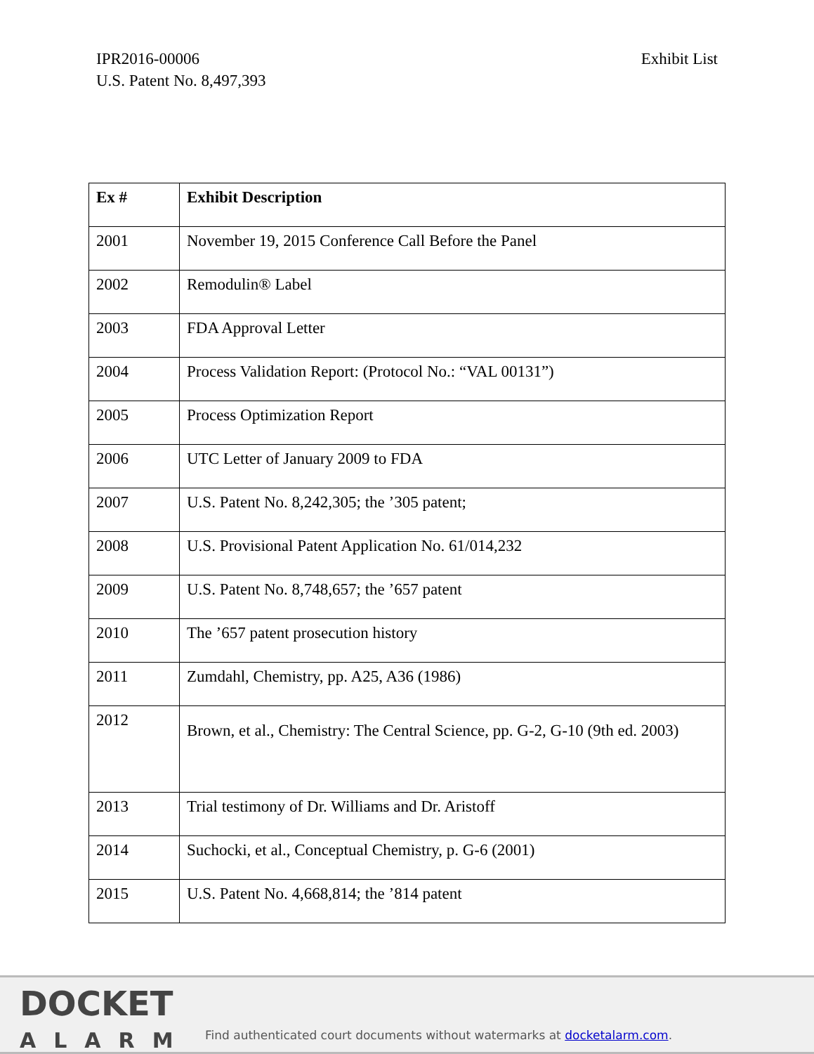IPR2016-00006
U.S. Patent No. 8,497,393
Exhibit List
| Ex # | Exhibit Description |
| --- | --- |
| 2001 | November 19, 2015 Conference Call Before the Panel |
| 2002 | Remodulin® Label |
| 2003 | FDA Approval Letter |
| 2004 | Process Validation Report: (Protocol No.: “VAL 00131”) |
| 2005 | Process Optimization Report |
| 2006 | UTC Letter of January 2009 to FDA |
| 2007 | U.S. Patent No. 8,242,305; the ’305 patent; |
| 2008 | U.S. Provisional Patent Application No. 61/014,232 |
| 2009 | U.S. Patent No. 8,748,657; the ’657 patent |
| 2010 | The ’657 patent prosecution history |
| 2011 | Zumdahl, Chemistry, pp. A25, A36 (1986) |
| 2012 | Brown, et al., Chemistry: The Central Science, pp. G-2, G-10 (9th ed. 2003) |
| 2013 | Trial testimony of Dr. Williams and Dr. Aristoff |
| 2014 | Suchocki, et al., Conceptual Chemistry, p. G-6 (2001) |
| 2015 | U.S. Patent No. 4,668,814; the ’814 patent |
DOCKET
ALARM
Find authenticated court documents without watermarks at docketalarm.com.